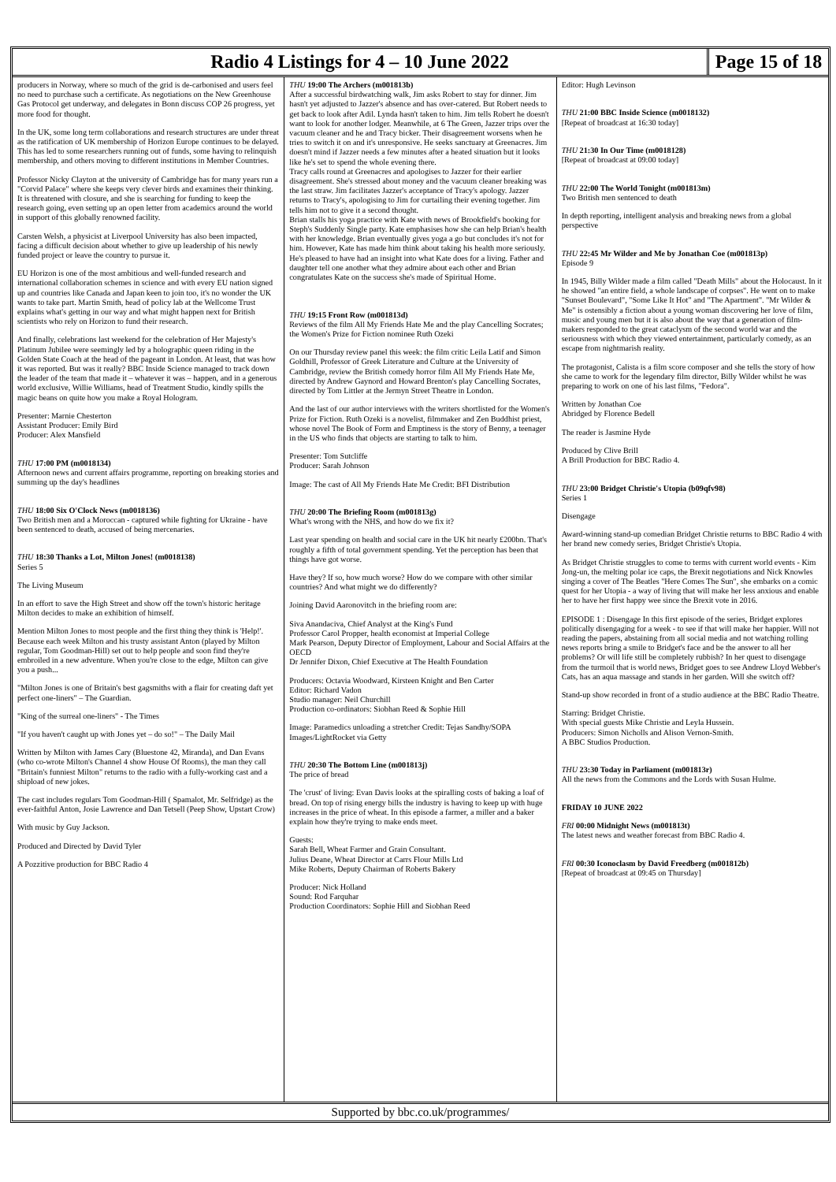Radio 4 Listings for 4 – 10 June 2022
Page 15 of 18
producers in Norway, where so much of the grid is de-carbonised and users feel no need to purchase such a certificate. As negotiations on the New Greenhouse Gas Protocol get underway, and delegates in Bonn discuss COP 26 progress, yet more food for thought.
In the UK, some long term collaborations and research structures are under threat as the ratification of UK membership of Horizon Europe continues to be delayed. This has led to some researchers running out of funds, some having to relinquish membership, and others moving to different institutions in Member Countries.
Professor Nicky Clayton at the university of Cambridge has for many years run a "Corvid Palace" where she keeps very clever birds and examines their thinking. It is threatened with closure, and she is searching for funding to keep the research going, even setting up an open letter from academics around the world in support of this globally renowned facility.
Carsten Welsh, a physicist at Liverpool University has also been impacted, facing a difficult decision about whether to give up leadership of his newly funded project or leave the country to pursue it.
EU Horizon is one of the most ambitious and well-funded research and international collaboration schemes in science and with every EU nation signed up and countries like Canada and Japan keen to join too, it's no wonder the UK wants to take part. Martin Smith, head of policy lab at the Wellcome Trust explains what's getting in our way and what might happen next for British scientists who rely on Horizon to fund their research.
And finally, celebrations last weekend for the celebration of Her Majesty's Platinum Jubilee were seemingly led by a holographic queen riding in the Golden State Coach at the head of the pageant in London. At least, that was how it was reported. But was it really? BBC Inside Science managed to track down the leader of the team that made it – whatever it was – happen, and in a generous world exclusive, Willie Williams, head of Treatment Studio, kindly spills the magic beans on quite how you make a Royal Hologram.
Presenter: Marnie Chesterton
Assistant Producer: Emily Bird
Producer: Alex Mansfield
THU 17:00 PM (m0018134)
Afternoon news and current affairs programme, reporting on breaking stories and summing up the day's headlines
THU 18:00 Six O'Clock News (m0018136)
Two British men and a Moroccan - captured while fighting for Ukraine - have been sentenced to death, accused of being mercenaries.
THU 18:30 Thanks a Lot, Milton Jones! (m0018138)
Series 5
The Living Museum
In an effort to save the High Street and show off the town's historic heritage Milton decides to make an exhibition of himself.
Mention Milton Jones to most people and the first thing they think is 'Help!'. Because each week Milton and his trusty assistant Anton (played by Milton regular, Tom Goodman-Hill) set out to help people and soon find they're embroiled in a new adventure. When you're close to the edge, Milton can give you a push...
"Milton Jones is one of Britain's best gagsmiths with a flair for creating daft yet perfect one-liners" – The Guardian.
"King of the surreal one-liners" - The Times
"If you haven't caught up with Jones yet – do so!" – The Daily Mail
Written by Milton with James Cary (Bluestone 42, Miranda), and Dan Evans (who co-wrote Milton's Channel 4 show House Of Rooms), the man they call "Britain's funniest Milton" returns to the radio with a fully-working cast and a shipload of new jokes.
The cast includes regulars Tom Goodman-Hill ( Spamalot, Mr. Selfridge) as the ever-faithful Anton, Josie Lawrence and Dan Tetsell (Peep Show, Upstart Crow)
With music by Guy Jackson.
Produced and Directed by David Tyler
A Pozzitive production for BBC Radio 4
THU 19:00 The Archers (m001813b)
After a successful birdwatching walk, Jim asks Robert to stay for dinner. Jim hasn't yet adjusted to Jazzer's absence and has over-catered. But Robert needs to get back to look after Adil. Lynda hasn't taken to him. Jim tells Robert he doesn't want to look for another lodger. Meanwhile, at 6 The Green, Jazzer trips over the vacuum cleaner and he and Tracy bicker. Their disagreement worsens when he tries to switch it on and it's unresponsive. He seeks sanctuary at Greenacres. Jim doesn't mind if Jazzer needs a few minutes after a heated situation but it looks like he's set to spend the whole evening there.
Tracy calls round at Greenacres and apologises to Jazzer for their earlier disagreement. She's stressed about money and the vacuum cleaner breaking was the last straw. Jim facilitates Jazzer's acceptance of Tracy's apology. Jazzer returns to Tracy's, apologising to Jim for curtailing their evening together. Jim tells him not to give it a second thought.
Brian stalls his yoga practice with Kate with news of Brookfield's booking for Steph's Suddenly Single party. Kate emphasises how she can help Brian's health with her knowledge. Brian eventually gives yoga a go but concludes it's not for him. However, Kate has made him think about taking his health more seriously. He's pleased to have had an insight into what Kate does for a living. Father and daughter tell one another what they admire about each other and Brian congratulates Kate on the success she's made of Spiritual Home.
THU 19:15 Front Row (m001813d)
Reviews of the film All My Friends Hate Me and the play Cancelling Socrates; the Women's Prize for Fiction nominee Ruth Ozeki
On our Thursday review panel this week: the film critic Leila Latif and Simon Goldhill, Professor of Greek Literature and Culture at the University of Cambridge, review the British comedy horror film All My Friends Hate Me, directed by Andrew Gaynord and Howard Brenton's play Cancelling Socrates, directed by Tom Littler at the Jermyn Street Theatre in London.
And the last of our author interviews with the writers shortlisted for the Women's Prize for Fiction. Ruth Ozeki is a novelist, filmmaker and Zen Buddhist priest, whose novel The Book of Form and Emptiness is the story of Benny, a teenager in the US who finds that objects are starting to talk to him.
Presenter: Tom Sutcliffe
Producer: Sarah Johnson
Image: The cast of All My Friends Hate Me Credit: BFI Distribution
THU 20:00 The Briefing Room (m001813g)
What's wrong with the NHS, and how do we fix it?
Last year spending on health and social care in the UK hit nearly £200bn. That's roughly a fifth of total government spending. Yet the perception has been that things have got worse.
Have they? If so, how much worse? How do we compare with other similar countries? And what might we do differently?
Joining David Aaronovitch in the briefing room are:
Siva Anandaciva, Chief Analyst at the King's Fund
Professor Carol Propper, health economist at Imperial College
Mark Pearson, Deputy Director of Employment, Labour and Social Affairs at the OECD
Dr Jennifer Dixon, Chief Executive at The Health Foundation
Producers: Octavia Woodward, Kirsteen Knight and Ben Carter
Editor: Richard Vadon
Studio manager: Neil Churchill
Production co-ordinators: Siobhan Reed & Sophie Hill
Image: Paramedics unloading a stretcher Credit: Tejas Sandhy/SOPA Images/LightRocket via Getty
THU 20:30 The Bottom Line (m001813j)
The price of bread
The 'crust' of living: Evan Davis looks at the spiralling costs of baking a loaf of bread. On top of rising energy bills the industry is having to keep up with huge increases in the price of wheat. In this episode a farmer, a miller and a baker explain how they're trying to make ends meet.
Guests:
Sarah Bell, Wheat Farmer and Grain Consultant.
Julius Deane, Wheat Director at Carrs Flour Mills Ltd
Mike Roberts, Deputy Chairman of Roberts Bakery
Producer: Nick Holland
Sound: Rod Farquhar
Production Coordinators: Sophie Hill and Siobhan Reed
Editor: Hugh Levinson
THU 21:00 BBC Inside Science (m0018132)
[Repeat of broadcast at 16:30 today]
THU 21:30 In Our Time (m0018128)
[Repeat of broadcast at 09:00 today]
THU 22:00 The World Tonight (m001813m)
Two British men sentenced to death
In depth reporting, intelligent analysis and breaking news from a global perspective
THU 22:45 Mr Wilder and Me by Jonathan Coe (m001813p)
Episode 9
In 1945, Billy Wilder made a film called "Death Mills" about the Holocaust. In it he showed "an entire field, a whole landscape of corpses". He went on to make "Sunset Boulevard", "Some Like It Hot" and "The Apartment". "Mr Wilder & Me" is ostensibly a fiction about a young woman discovering her love of film, music and young men but it is also about the way that a generation of film-makers responded to the great cataclysm of the second world war and the seriousness with which they viewed entertainment, particularly comedy, as an escape from nightmarish reality.
The protagonist, Calista is a film score composer and she tells the story of how she came to work for the legendary film director, Billy Wilder whilst he was preparing to work on one of his last films, "Fedora".
Written by Jonathan Coe
Abridged by Florence Bedell
The reader is Jasmine Hyde
Produced by Clive Brill
A Brill Production for BBC Radio 4.
THU 23:00 Bridget Christie's Utopia (b09qfv98)
Series 1
Disengage
Award-winning stand-up comedian Bridget Christie returns to BBC Radio 4 with her brand new comedy series, Bridget Christie's Utopia.
As Bridget Christie struggles to come to terms with current world events - Kim Jong-un, the melting polar ice caps, the Brexit negotiations and Nick Knowles singing a cover of The Beatles "Here Comes The Sun", she embarks on a comic quest for her Utopia - a way of living that will make her less anxious and enable her to have her first happy wee since the Brexit vote in 2016.
EPISODE 1 : Disengage In this first episode of the series, Bridget explores politically disengaging for a week - to see if that will make her happier. Will not reading the papers, abstaining from all social media and not watching rolling news reports bring a smile to Bridget's face and be the answer to all her problems? Or will life still be completely rubbish? In her quest to disengage from the turmoil that is world news, Bridget goes to see Andrew Lloyd Webber's Cats, has an aqua massage and stands in her garden. Will she switch off?
Stand-up show recorded in front of a studio audience at the BBC Radio Theatre.
Starring: Bridget Christie.
With special guests Mike Christie and Leyla Hussein.
Producers: Simon Nicholls and Alison Vernon-Smith.
A BBC Studios Production.
THU 23:30 Today in Parliament (m001813r)
All the news from the Commons and the Lords with Susan Hulme.
FRIDAY 10 JUNE 2022
FRI 00:00 Midnight News (m001813t)
The latest news and weather forecast from BBC Radio 4.
FRI 00:30 Iconoclasm by David Freedberg (m001812b)
[Repeat of broadcast at 09:45 on Thursday]
Supported by bbc.co.uk/programmes/